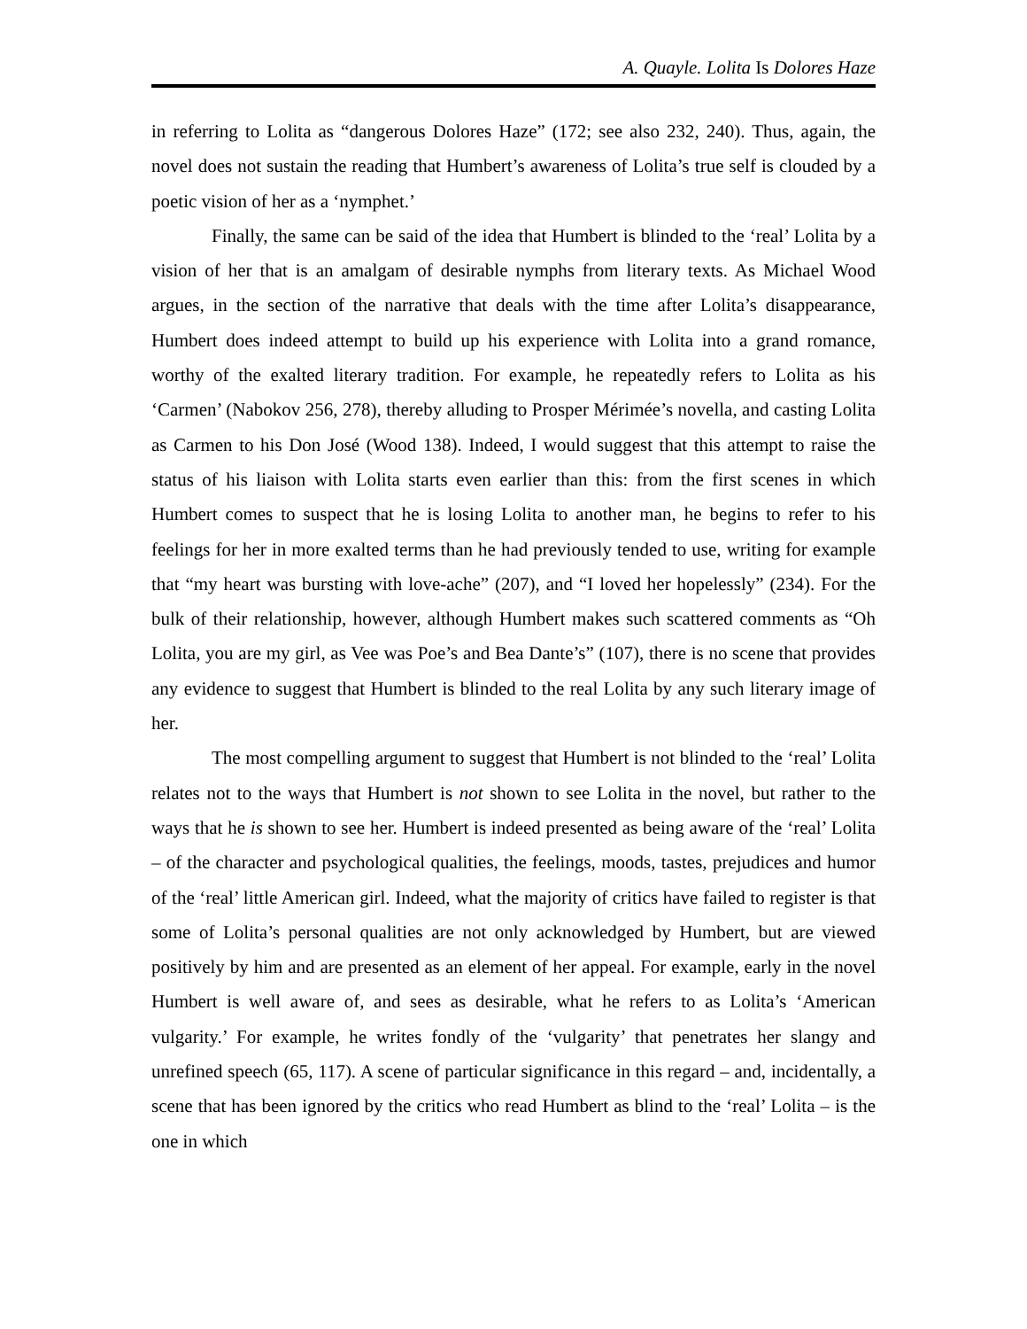A. Quayle. Lolita Is Dolores Haze
in referring to Lolita as “dangerous Dolores Haze” (172; see also 232, 240). Thus, again, the novel does not sustain the reading that Humbert’s awareness of Lolita’s true self is clouded by a poetic vision of her as a ‘nymphet.’
Finally, the same can be said of the idea that Humbert is blinded to the ‘real’ Lolita by a vision of her that is an amalgam of desirable nymphs from literary texts. As Michael Wood argues, in the section of the narrative that deals with the time after Lolita’s disappearance, Humbert does indeed attempt to build up his experience with Lolita into a grand romance, worthy of the exalted literary tradition. For example, he repeatedly refers to Lolita as his ‘Carmen’ (Nabokov 256, 278), thereby alluding to Prosper Mérimée’s novella, and casting Lolita as Carmen to his Don José (Wood 138). Indeed, I would suggest that this attempt to raise the status of his liaison with Lolita starts even earlier than this: from the first scenes in which Humbert comes to suspect that he is losing Lolita to another man, he begins to refer to his feelings for her in more exalted terms than he had previously tended to use, writing for example that “my heart was bursting with love-ache” (207), and “I loved her hopelessly” (234). For the bulk of their relationship, however, although Humbert makes such scattered comments as “Oh Lolita, you are my girl, as Vee was Poe’s and Bea Dante’s” (107), there is no scene that provides any evidence to suggest that Humbert is blinded to the real Lolita by any such literary image of her.
The most compelling argument to suggest that Humbert is not blinded to the ‘real’ Lolita relates not to the ways that Humbert is not shown to see Lolita in the novel, but rather to the ways that he is shown to see her. Humbert is indeed presented as being aware of the ‘real’ Lolita – of the character and psychological qualities, the feelings, moods, tastes, prejudices and humor of the ‘real’ little American girl. Indeed, what the majority of critics have failed to register is that some of Lolita’s personal qualities are not only acknowledged by Humbert, but are viewed positively by him and are presented as an element of her appeal. For example, early in the novel Humbert is well aware of, and sees as desirable, what he refers to as Lolita’s ‘American vulgarity.’ For example, he writes fondly of the ‘vulgarity’ that penetrates her slangy and unrefined speech (65, 117). A scene of particular significance in this regard – and, incidentally, a scene that has been ignored by the critics who read Humbert as blind to the ‘real’ Lolita – is the one in which